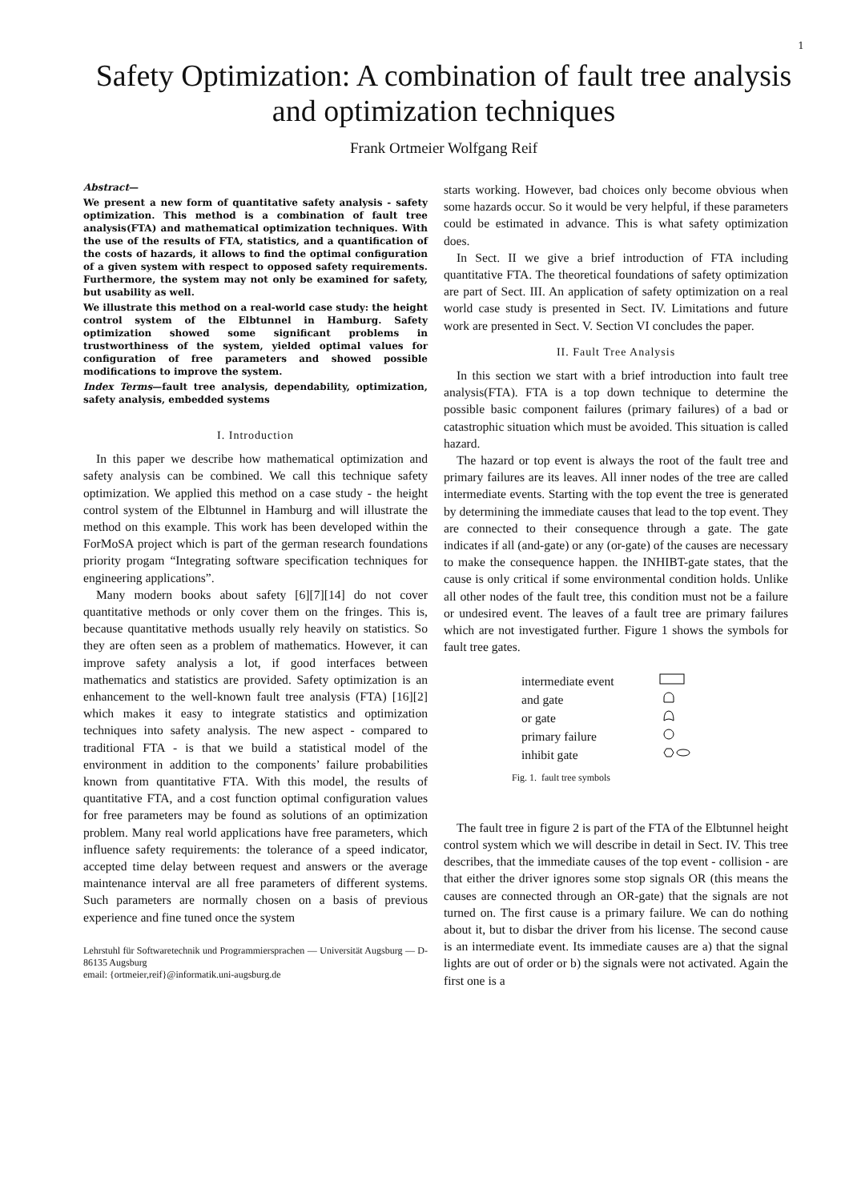1
Safety Optimization: A combination of fault tree analysis and optimization techniques
Frank Ortmeier Wolfgang Reif
Abstract—
We present a new form of quantitative safety analysis - safety optimization. This method is a combination of fault tree analysis(FTA) and mathematical optimization techniques. With the use of the results of FTA, statistics, and a quantification of the costs of hazards, it allows to find the optimal configuration of a given system with respect to opposed safety requirements. Furthermore, the system may not only be examined for safety, but usability as well.
We illustrate this method on a real-world case study: the height control system of the Elbtunnel in Hamburg. Safety optimization showed some significant problems in trustworthiness of the system, yielded optimal values for configuration of free parameters and showed possible modifications to improve the system.
Index Terms—fault tree analysis, dependability, optimization, safety analysis, embedded systems
I. Introduction
In this paper we describe how mathematical optimization and safety analysis can be combined. We call this technique safety optimization. We applied this method on a case study - the height control system of the Elbtunnel in Hamburg and will illustrate the method on this example. This work has been developed within the ForMoSA project which is part of the german research foundations priority progam “Integrating software specification techniques for engineering applications”.
Many modern books about safety [6][7][14] do not cover quantitative methods or only cover them on the fringes. This is, because quantitative methods usually rely heavily on statistics. So they are often seen as a problem of mathematics. However, it can improve safety analysis a lot, if good interfaces between mathematics and statistics are provided. Safety optimization is an enhancement to the well-known fault tree analysis (FTA) [16][2] which makes it easy to integrate statistics and optimization techniques into safety analysis. The new aspect - compared to traditional FTA - is that we build a statistical model of the environment in addition to the components’ failure probabilities known from quantitative FTA. With this model, the results of quantitative FTA, and a cost function optimal configuration values for free parameters may be found as solutions of an optimization problem. Many real world applications have free parameters, which influence safety requirements: the tolerance of a speed indicator, accepted time delay between request and answers or the average maintenance interval are all free parameters of different systems. Such parameters are normally chosen on a basis of previous experience and fine tuned once the system
Lehrstuhl für Softwaretechnik und Programmiersprachen — Universität Augsburg — D-86135 Augsburg
email: {ortmeier,reif}@informatik.uni-augsburg.de
starts working. However, bad choices only become obvious when some hazards occur. So it would be very helpful, if these parameters could be estimated in advance. This is what safety optimization does.
In Sect. II we give a brief introduction of FTA including quantitative FTA. The theoretical foundations of safety optimization are part of Sect. III. An application of safety optimization on a real world case study is presented in Sect. IV. Limitations and future work are presented in Sect. V. Section VI concludes the paper.
II. Fault Tree Analysis
In this section we start with a brief introduction into fault tree analysis(FTA). FTA is a top down technique to determine the possible basic component failures (primary failures) of a bad or catastrophic situation which must be avoided. This situation is called hazard.
The hazard or top event is always the root of the fault tree and primary failures are its leaves. All inner nodes of the tree are called intermediate events. Starting with the top event the tree is generated by determining the immediate causes that lead to the top event. They are connected to their consequence through a gate. The gate indicates if all (and-gate) or any (or-gate) of the causes are necessary to make the consequence happen. the INHIBT-gate states, that the cause is only critical if some environmental condition holds. Unlike all other nodes of the fault tree, this condition must not be a failure or undesired event. The leaves of a fault tree are primary failures which are not investigated further. Figure 1 shows the symbols for fault tree gates.
| intermediate event | |
| and gate | |
| or gate | |
| primary failure | |
| inhibit gate | |
Fig. 1. fault tree symbols
The fault tree in figure 2 is part of the FTA of the Elbtunnel height control system which we will describe in detail in Sect. IV. This tree describes, that the immediate causes of the top event - collision - are that either the driver ignores some stop signals OR (this means the causes are connected through an OR-gate) that the signals are not turned on. The first cause is a primary failure. We can do nothing about it, but to disbar the driver from his license. The second cause is an intermediate event. Its immediate causes are a) that the signal lights are out of order or b) the signals were not activated. Again the first one is a